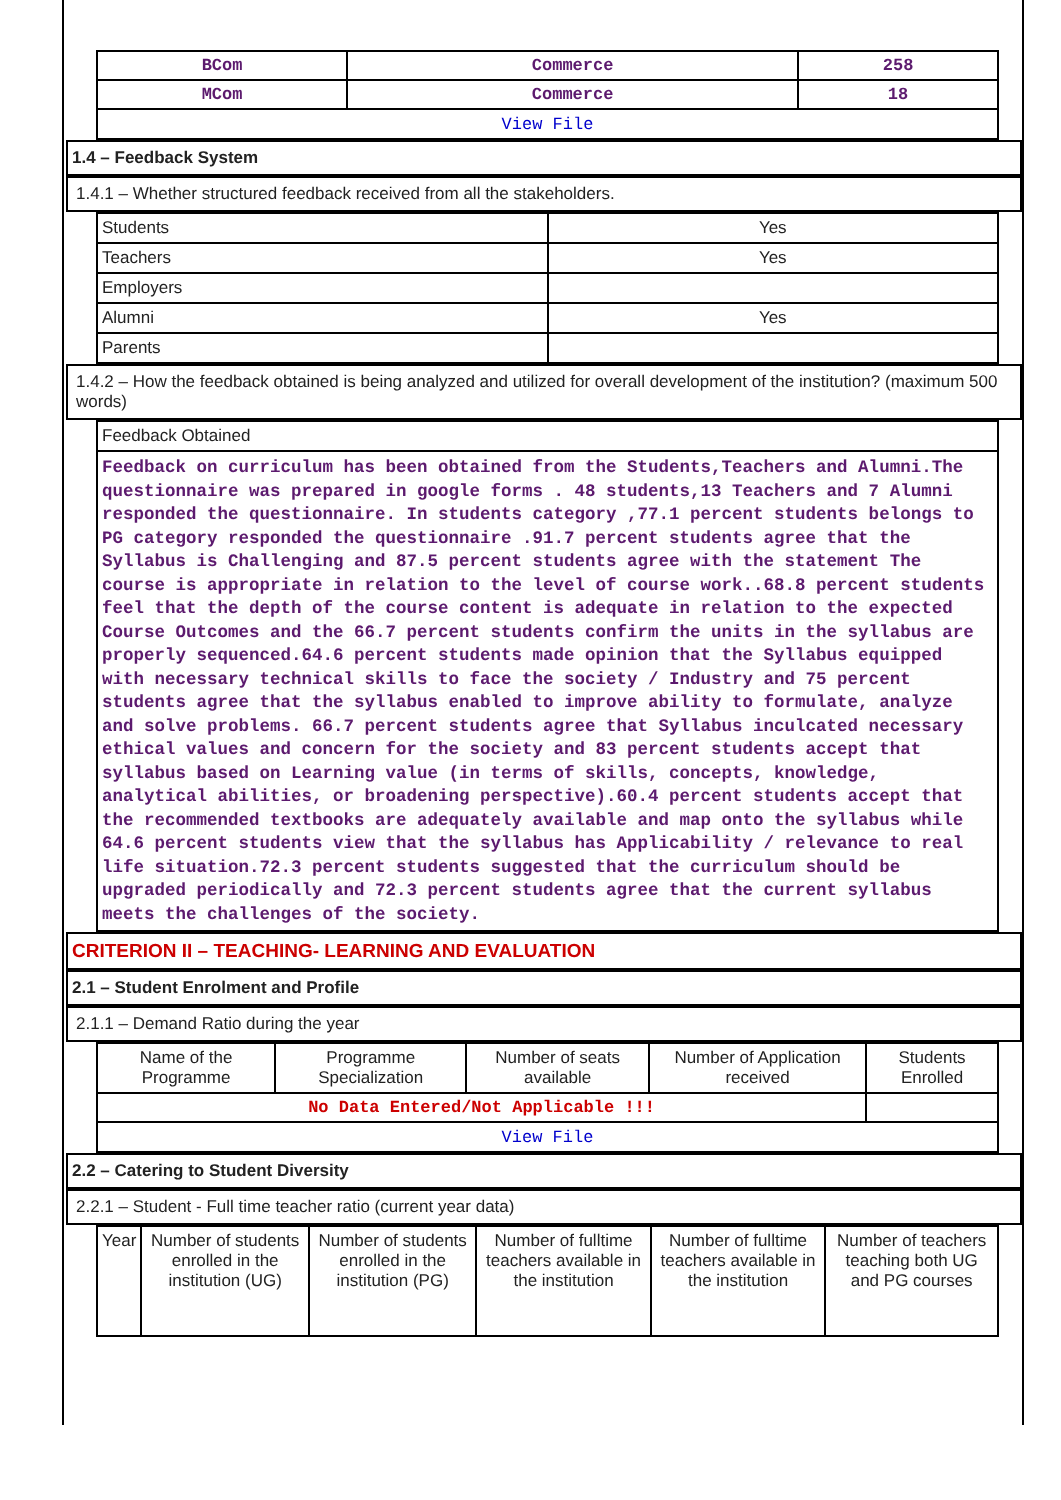| BCom | Commerce | 258 |
| MCom | Commerce | 18 |
| View File | | |
1.4 – Feedback System
1.4.1 – Whether structured feedback received from all the stakeholders.
| Students | Yes |
| Teachers | Yes |
| Employers | |
| Alumni | Yes |
| Parents | |
1.4.2 – How the feedback obtained is being analyzed and utilized for overall development of the institution? (maximum 500 words)
| Feedback Obtained |
| Feedback on curriculum has been obtained from the Students,Teachers and Alumni.The questionnaire was prepared in google forms . 48 students,13 Teachers and 7 Alumni responded the questionnaire. In students category ,77.1 percent students belongs to PG category responded the questionnaire .91.7 percent students agree that the Syllabus is Challenging and 87.5 percent students agree with the statement The course is appropriate in relation to the level of course work..68.8 percent students feel that the depth of the course content is adequate in relation to the expected Course Outcomes and the 66.7 percent students confirm the units in the syllabus are properly sequenced.64.6 percent students made opinion that the Syllabus equipped with necessary technical skills to face the society / Industry and 75 percent students agree that the syllabus enabled to improve ability to formulate, analyze and solve problems. 66.7 percent students agree that Syllabus inculcated necessary ethical values and concern for the society and 83 percent students accept that syllabus based on Learning value (in terms of skills, concepts, knowledge, analytical abilities, or broadening perspective).60.4 percent students accept that the recommended textbooks are adequately available and map onto the syllabus while 64.6 percent students view that the syllabus has Applicability / relevance to real life situation.72.3 percent students suggested that the curriculum should be upgraded periodically and 72.3 percent students agree that the current syllabus meets the challenges of the society. |
CRITERION II – TEACHING- LEARNING AND EVALUATION
2.1 – Student Enrolment and Profile
2.1.1 – Demand Ratio during the year
| Name of the Programme | Programme Specialization | Number of seats available | Number of Application received | Students Enrolled |
| No Data Entered/Not Applicable !!! | | | | |
| View File | | | | |
2.2 – Catering to Student Diversity
2.2.1 – Student - Full time teacher ratio (current year data)
| Year | Number of students enrolled in the institution (UG) | Number of students enrolled in the institution (PG) | Number of fulltime teachers available in the institution | Number of fulltime teachers available in the institution | Number of teachers teaching both UG and PG courses |